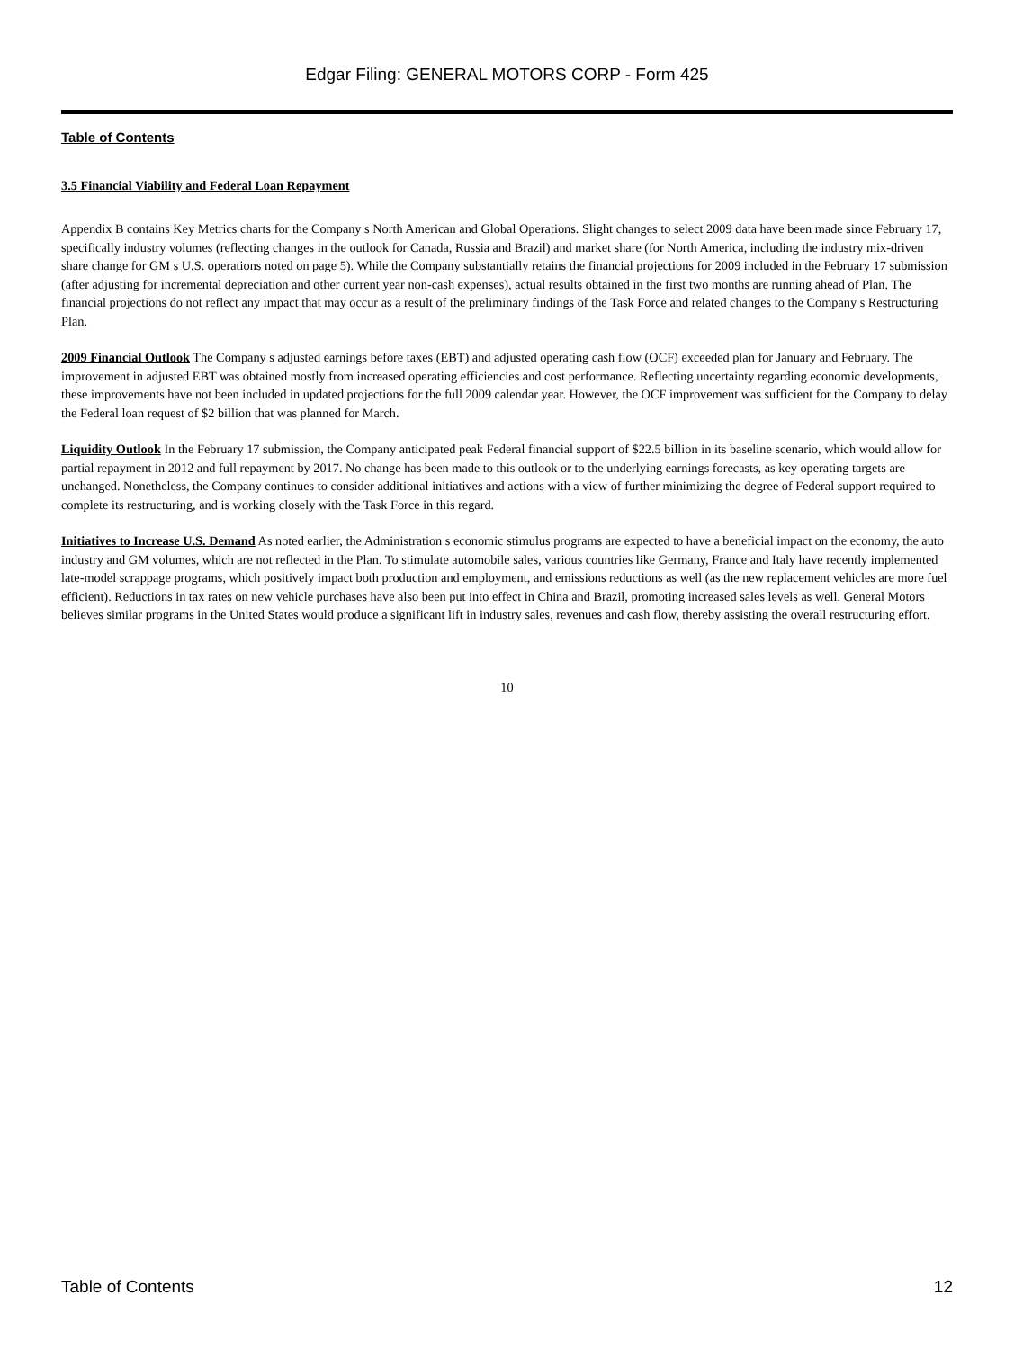Edgar Filing: GENERAL MOTORS CORP - Form 425
Table of Contents
3.5 Financial Viability and Federal Loan Repayment
Appendix B contains Key Metrics charts for the Company s North American and Global Operations. Slight changes to select 2009 data have been made since February 17, specifically industry volumes (reflecting changes in the outlook for Canada, Russia and Brazil) and market share (for North America, including the industry mix-driven share change for GM s U.S. operations noted on page 5). While the Company substantially retains the financial projections for 2009 included in the February 17 submission (after adjusting for incremental depreciation and other current year non-cash expenses), actual results obtained in the first two months are running ahead of Plan. The financial projections do not reflect any impact that may occur as a result of the preliminary findings of the Task Force and related changes to the Company s Restructuring Plan.
2009 Financial Outlook The Company s adjusted earnings before taxes (EBT) and adjusted operating cash flow (OCF) exceeded plan for January and February. The improvement in adjusted EBT was obtained mostly from increased operating efficiencies and cost performance. Reflecting uncertainty regarding economic developments, these improvements have not been included in updated projections for the full 2009 calendar year. However, the OCF improvement was sufficient for the Company to delay the Federal loan request of $2 billion that was planned for March.
Liquidity Outlook In the February 17 submission, the Company anticipated peak Federal financial support of $22.5 billion in its baseline scenario, which would allow for partial repayment in 2012 and full repayment by 2017. No change has been made to this outlook or to the underlying earnings forecasts, as key operating targets are unchanged. Nonetheless, the Company continues to consider additional initiatives and actions with a view of further minimizing the degree of Federal support required to complete its restructuring, and is working closely with the Task Force in this regard.
Initiatives to Increase U.S. Demand As noted earlier, the Administration s economic stimulus programs are expected to have a beneficial impact on the economy, the auto industry and GM volumes, which are not reflected in the Plan. To stimulate automobile sales, various countries like Germany, France and Italy have recently implemented late-model scrappage programs, which positively impact both production and employment, and emissions reductions as well (as the new replacement vehicles are more fuel efficient). Reductions in tax rates on new vehicle purchases have also been put into effect in China and Brazil, promoting increased sales levels as well. General Motors believes similar programs in the United States would produce a significant lift in industry sales, revenues and cash flow, thereby assisting the overall restructuring effort.
10
Table of Contents 12